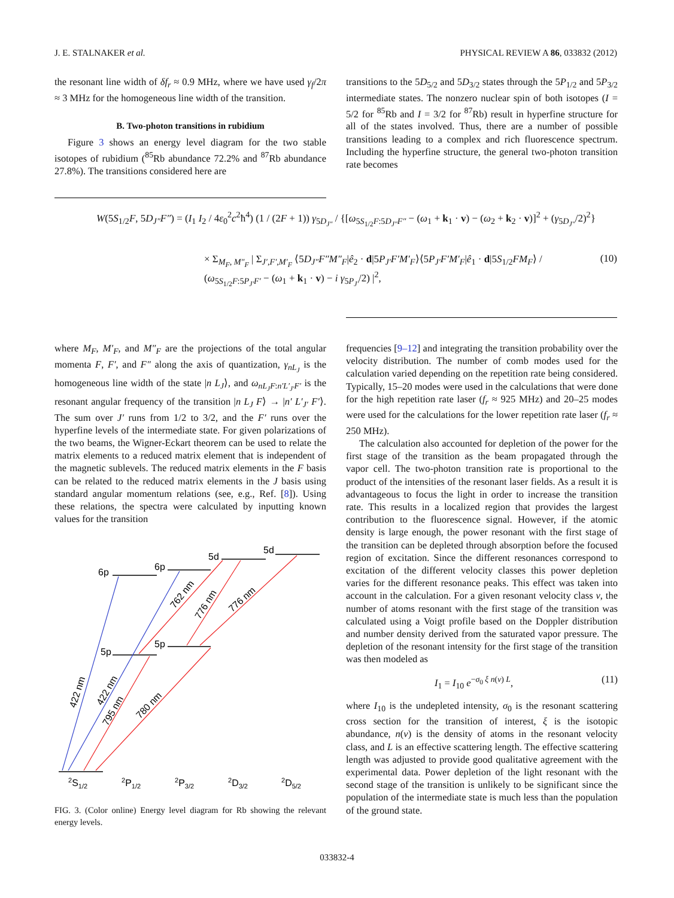J. E. STALNAKER et al. PHYSICAL REVIEW A 86, 033832 (2012)
the resonant line width of δf<sub>r</sub> ≈ 0.9 MHz, where we have used γ<sub>f</sub>/2π ≈ 3 MHz for the homogeneous line width of the transition.
B. Two-photon transitions in rubidium
Figure 3 shows an energy level diagram for the two stable isotopes of rubidium (<sup>85</sup>Rb abundance 72.2% and <sup>87</sup>Rb abundance 27.8%). The transitions considered here are
transitions to the 5D<sub>5/2</sub> and 5D<sub>3/2</sub> states through the 5P<sub>1/2</sub> and 5P<sub>3/2</sub> intermediate states. The nonzero nuclear spin of both isotopes (I = 5/2 for <sup>85</sup>Rb and I = 3/2 for <sup>87</sup>Rb) result in hyperfine structure for all of the states involved. Thus, there are a number of possible transitions leading to a complex and rich fluorescence spectrum. Including the hyperfine structure, the general two-photon transition rate becomes
W(5S<sub>1/2</sub>F, 5D<sub>J″</sub>F″) = (I<sub>1</sub> I<sub>2</sub> / 4ε<sub>0</sub><sup>2</sup>c<sup>2</sup>ħ<sup>4</sup>) (1 / (2F + 1)) γ<sub>5D<sub>J″</sub></sub> / {[ω<sub>5S<sub>1/2</sub>F:5D<sub>J″</sub>F″</sub> − (ω<sub>1</sub> + k<sub>1</sub> · v) − (ω<sub>2</sub> + k<sub>2</sub> · v)]<sup>2</sup> + (γ<sub>5D<sub>J″</sub></sub>/2)<sup>2</sup>}
× Σ<sub>M<sub>F</sub>, M″<sub>F</sub></sub> | Σ<sub>J′,F′,M′<sub>F</sub></sub> ⟨5D<sub>J″</sub>F″M″<sub>F</sub>|ê<sub>2</sub> · d|5P<sub>J′</sub>F′M′<sub>F</sub>⟩⟨5P<sub>J′</sub>F′M′<sub>F</sub>|ê<sub>1</sub> · d|5S<sub>1/2</sub>FM<sub>F</sub>⟩ / (ω<sub>5S<sub>1/2</sub>F:5P<sub>J′</sub>F′</sub> − (ω<sub>1</sub> + k<sub>1</sub> · v) − i γ<sub>5P<sub>J′</sub></sub>/2) |<sup>2</sup>, (10)
where M<sub>F</sub>, M′<sub>F</sub>, and M″<sub>F</sub> are the projections of the total angular momenta F, F′, and F″ along the axis of quantization, γ<sub>nL<sub>J</sub></sub> is the homogeneous line width of the state |n L<sub>J</sub>⟩, and ω<sub>nL<sub>J</sub>F:n′L′<sub>J′</sub>F′</sub> is the resonant angular frequency of the transition |n L<sub>J</sub> F⟩ → |n′ L′<sub>J′</sub> F′⟩. The sum over J′ runs from 1/2 to 3/2, and the F′ runs over the hyperfine levels of the intermediate state. For given polarizations of the two beams, the Wigner-Eckart theorem can be used to relate the matrix elements to a reduced matrix element that is independent of the magnetic sublevels. The reduced matrix elements in the F basis can be related to the reduced matrix elements in the J basis using standard angular momentum relations (see, e.g., Ref. [8]). Using these relations, the spectra were calculated by inputting known values for the transition
6p
6p
5d
5d
5p
5p
762 nm
776 nm
776 nm
422 nm
422 nm
795 nm
780 nm
2S1/2
2P1/2
2P3/2
2D3/2
2D5/2
FIG. 3. (Color online) Energy level diagram for Rb showing the relevant energy levels.
frequencies [9–12] and integrating the transition probability over the velocity distribution. The number of comb modes used for the calculation varied depending on the repetition rate being considered. Typically, 15–20 modes were used in the calculations that were done for the high repetition rate laser (f<sub>r</sub> ≈ 925 MHz) and 20–25 modes were used for the calculations for the lower repetition rate laser (f<sub>r</sub> ≈ 250 MHz).
The calculation also accounted for depletion of the power for the first stage of the transition as the beam propagated through the vapor cell. The two-photon transition rate is proportional to the product of the intensities of the resonant laser fields. As a result it is advantageous to focus the light in order to increase the transition rate. This results in a localized region that provides the largest contribution to the fluorescence signal. However, if the atomic density is large enough, the power resonant with the first stage of the transition can be depleted through absorption before the focused region of excitation. Since the different resonances correspond to excitation of the different velocity classes this power depletion varies for the different resonance peaks. This effect was taken into account in the calculation. For a given resonant velocity class v, the number of atoms resonant with the first stage of the transition was calculated using a Voigt profile based on the Doppler distribution and number density derived from the saturated vapor pressure. The depletion of the resonant intensity for the first stage of the transition was then modeled as
I<sub>1</sub> = I<sub>10</sub> e<sup>−σ<sub>0</sub> ξ n(v) L</sup>, (11)
where I<sub>10</sub> is the undepleted intensity, σ<sub>0</sub> is the resonant scattering cross section for the transition of interest, ξ is the isotopic abundance, n(v) is the density of atoms in the resonant velocity class, and L is an effective scattering length. The effective scattering length was adjusted to provide good qualitative agreement with the experimental data. Power depletion of the light resonant with the second stage of the transition is unlikely to be significant since the population of the intermediate state is much less than the population of the ground state.
033832-4